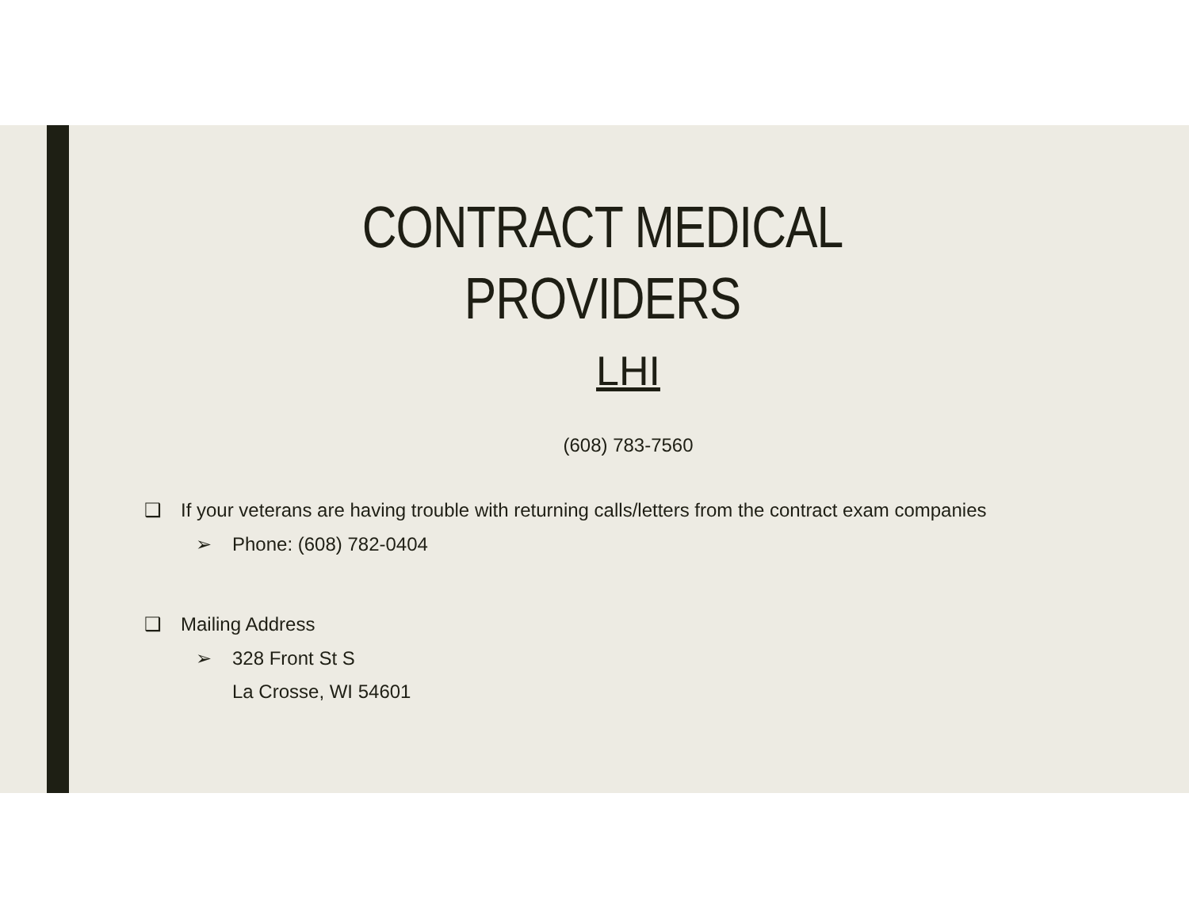CONTRACT MEDICAL
PROVIDERS
LHI
(608) 783-7560
❑ If your veterans are having trouble with returning calls/letters from the contract exam companies
➢ Phone: (608) 782-0404
❑ Mailing Address
➢ 328 Front St S
La Crosse, WI 54601